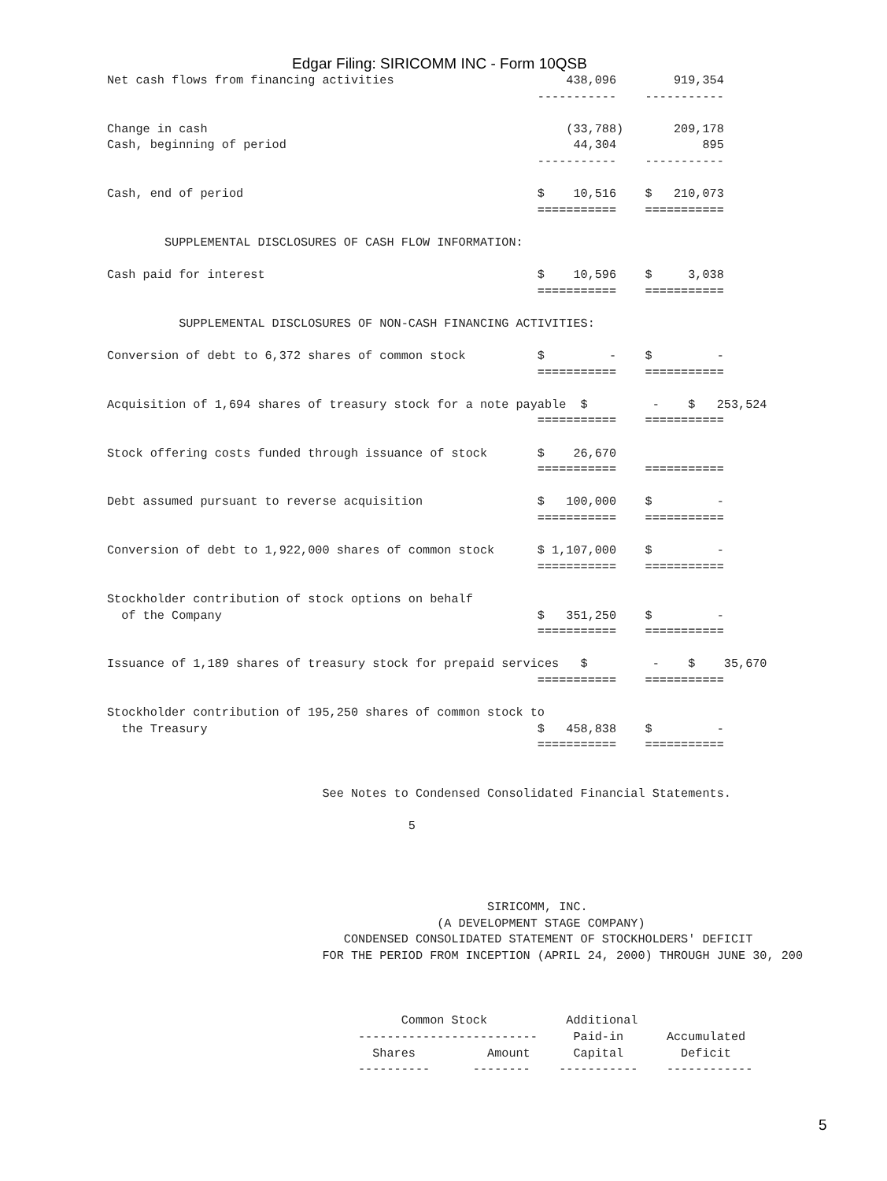Edgar Filing: SIRICOMM INC - Form 10QSB
Net cash flows from financing activities                        438,096        919,354
                                                            -----------    -----------

Change in cash                                                  (33,788)       209,178
Cash, beginning of period                                        44,304            895
                                                            -----------    -----------

Cash, end of period                                         $    10,516    $   210,073
                                                            ===========    ===========

        SUPPLEMENTAL DISCLOSURES OF CASH FLOW INFORMATION:

Cash paid for interest                                      $    10,596    $     3,038
                                                            ===========    ===========

          SUPPLEMENTAL DISCLOSURES OF NON-CASH FINANCING ACTIVITIES:

Conversion of debt to 6,372 shares of common stock          $         -    $         -
                                                            ===========    ===========

Acquisition of 1,694 shares of treasury stock for a note payable  $         -    $   253,524
                                                            ===========    ===========

Stock offering costs funded through issuance of stock       $    26,670
                                                            ===========    ===========

Debt assumed pursuant to reverse acquisition                $   100,000    $         -
                                                            ===========    ===========

Conversion of debt to 1,922,000 shares of common stock      $ 1,107,000    $         -
                                                            ===========    ===========

Stockholder contribution of stock options on behalf
  of the Company                                            $   351,250    $         -
                                                            ===========    ===========

Issuance of 1,189 shares of treasury stock for prepaid services   $         -    $    35,670
                                                            ===========    ===========

Stockholder contribution of 195,250 shares of common stock to
  the Treasury                                              $   458,838    $         -
                                                            ===========    ===========


                              See Notes to Condensed Consolidated Financial Statements.

                                          5




                                                     SIRICOMM, INC.
                                              (A DEVELOPMENT STAGE COMPANY)
                                 CONDENSED CONSOLIDATED STATEMENT OF STOCKHOLDERS' DEFICIT
                              FOR THE PERIOD FROM INCEPTION (APRIL 24, 2000) THROUGH JUNE 30, 200



                                         Common Stock           Additional
                                   -------------------------     Paid-in      Accumulated
                                     Shares          Amount      Capital        Deficit
                                   ----------      --------    -----------    ------------
5